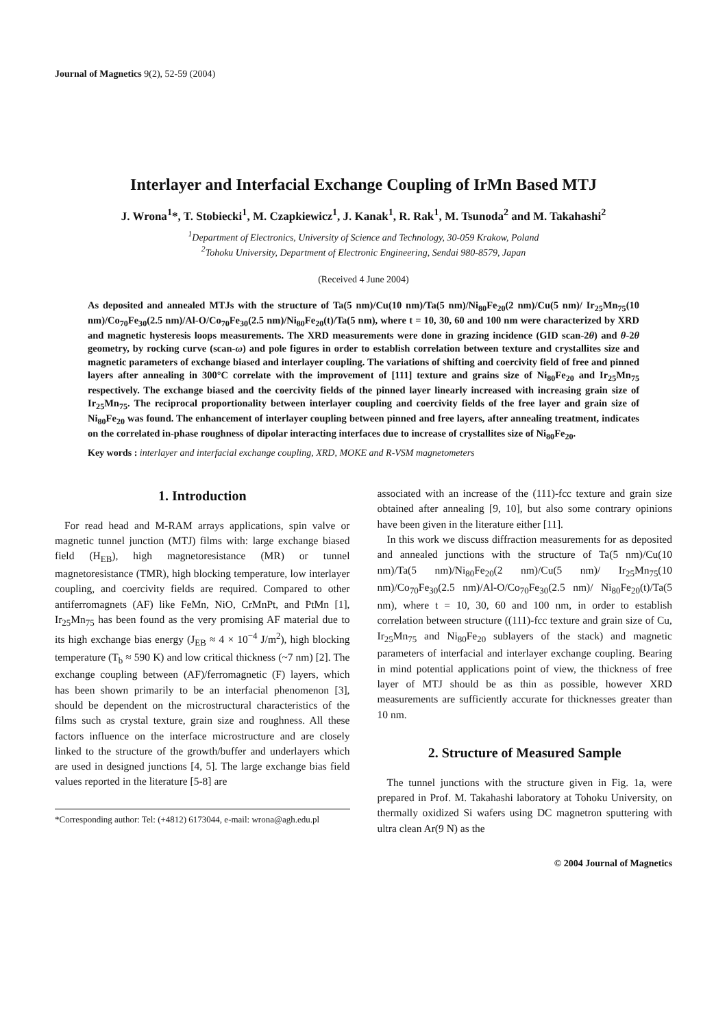Journal of Magnetics 9(2), 52-59 (2004)
Interlayer and Interfacial Exchange Coupling of IrMn Based MTJ
J. Wrona<sup>1</sup>*, T. Stobiecki<sup>1</sup>, M. Czapkiewicz<sup>1</sup>, J. Kanak<sup>1</sup>, R. Rak<sup>1</sup>, M. Tsunoda<sup>2</sup> and M. Takahashi<sup>2</sup>
<sup>1</sup> Department of Electronics, University of Science and Technology, 30-059 Krakow, Poland
<sup>2</sup> Tohoku University, Department of Electronic Engineering, Sendai 980-8579, Japan
(Received 4 June 2004)
As deposited and annealed MTJs with the structure of Ta(5 nm)/Cu(10 nm)/Ta(5 nm)/Ni<sub>80</sub>Fe<sub>20</sub>(2 nm)/Cu(5 nm)/ Ir<sub>25</sub>Mn<sub>75</sub>(10 nm)/Co<sub>70</sub>Fe<sub>30</sub>(2.5 nm)/Al-O/Co<sub>70</sub>Fe<sub>30</sub>(2.5 nm)/Ni<sub>80</sub>Fe<sub>20</sub>(t)/Ta(5 nm), where t = 10, 30, 60 and 100 nm were characterized by XRD and magnetic hysteresis loops measurements. The XRD measurements were done in grazing incidence (GID scan-2θ) and θ-2θ geometry, by rocking curve (scan-ω) and pole figures in order to establish correlation between texture and crystallites size and magnetic parameters of exchange biased and interlayer coupling. The variations of shifting and coercivity field of free and pinned layers after annealing in 300°C correlate with the improvement of [111] texture and grains size of Ni<sub>80</sub>Fe<sub>20</sub> and Ir<sub>25</sub>Mn<sub>75</sub> respectively. The exchange biased and the coercivity fields of the pinned layer linearly increased with increasing grain size of Ir<sub>25</sub>Mn<sub>75</sub>. The reciprocal proportionality between interlayer coupling and coercivity fields of the free layer and grain size of Ni<sub>80</sub>Fe<sub>20</sub> was found. The enhancement of interlayer coupling between pinned and free layers, after annealing treatment, indicates on the correlated in-phase roughness of dipolar interacting interfaces due to increase of crystallites size of Ni<sub>80</sub>Fe<sub>20</sub>.
Key words : interlayer and interfacial exchange coupling, XRD, MOKE and R-VSM magnetometers
1. Introduction
For read head and M-RAM arrays applications, spin valve or magnetic tunnel junction (MTJ) films with: large exchange biased field (H<sub>EB</sub>), high magnetoresistance (MR) or tunnel magnetoresistance (TMR), high blocking temperature, low interlayer coupling, and coercivity fields are required. Compared to other antiferromagnets (AF) like FeMn, NiO, CrMnPt, and PtMn [1], Ir<sub>25</sub>Mn<sub>75</sub> has been found as the very promising AF material due to its high exchange bias energy (J<sub>EB</sub> ≈ 4 × 10<sup>−4</sup> J/m<sup>2</sup>), high blocking temperature (T<sub>b</sub> ≈ 590 K) and low critical thickness (~7 nm) [2]. The exchange coupling between (AF)/ferromagnetic (F) layers, which has been shown primarily to be an interfacial phenomenon [3], should be dependent on the microstructural characteristics of the films such as crystal texture, grain size and roughness. All these factors influence on the interface microstructure and are closely linked to the structure of the growth/buffer and underlayers which are used in designed junctions [4, 5]. The large exchange bias field values reported in the literature [5-8] are
*Corresponding author: Tel: (+4812) 6173044, e-mail: wrona@agh.edu.pl
associated with an increase of the (111)-fcc texture and grain size obtained after annealing [9, 10], but also some contrary opinions have been given in the literature either [11].
In this work we discuss diffraction measurements for as deposited and annealed junctions with the structure of Ta(5 nm)/Cu(10 nm)/Ta(5 nm)/Ni<sub>80</sub>Fe<sub>20</sub>(2 nm)/Cu(5 nm)/ Ir<sub>25</sub>Mn<sub>75</sub>(10 nm)/Co<sub>70</sub>Fe<sub>30</sub>(2.5 nm)/Al-O/Co<sub>70</sub>Fe<sub>30</sub>(2.5 nm)/ Ni<sub>80</sub>Fe<sub>20</sub>(t)/Ta(5 nm), where t = 10, 30, 60 and 100 nm, in order to establish correlation between structure ((111)-fcc texture and grain size of Cu, Ir<sub>25</sub>Mn<sub>75</sub> and Ni<sub>80</sub>Fe<sub>20</sub> sublayers of the stack) and magnetic parameters of interfacial and interlayer exchange coupling. Bearing in mind potential applications point of view, the thickness of free layer of MTJ should be as thin as possible, however XRD measurements are sufficiently accurate for thicknesses greater than 10 nm.
2. Structure of Measured Sample
The tunnel junctions with the structure given in Fig. 1a, were prepared in Prof. M. Takahashi laboratory at Tohoku University, on thermally oxidized Si wafers using DC magnetron sputtering with ultra clean Ar(9 N) as the
© 2004 Journal of Magnetics